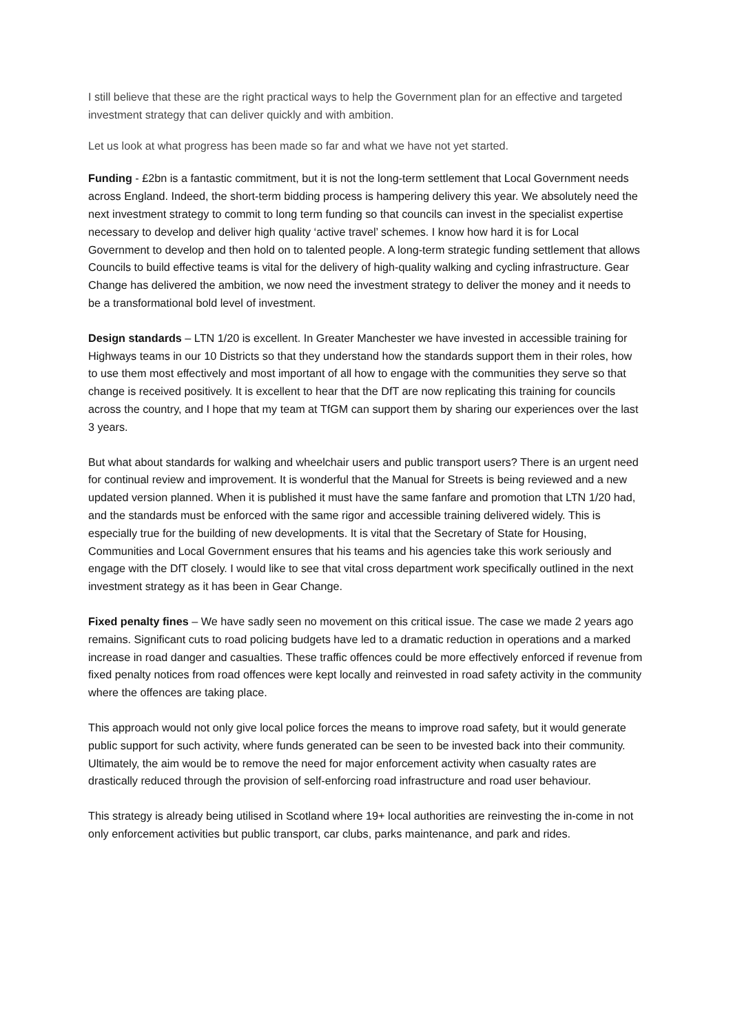I still believe that these are the right practical ways to help the Government plan for an effective and targeted investment strategy that can deliver quickly and with ambition.
Let us look at what progress has been made so far and what we have not yet started.
Funding - £2bn is a fantastic commitment, but it is not the long-term settlement that Local Government needs across England. Indeed, the short-term bidding process is hampering delivery this year. We absolutely need the next investment strategy to commit to long term funding so that councils can invest in the specialist expertise necessary to develop and deliver high quality ‘active travel’ schemes. I know how hard it is for Local Government to develop and then hold on to talented people. A long-term strategic funding settlement that allows Councils to build effective teams is vital for the delivery of high-quality walking and cycling infrastructure. Gear Change has delivered the ambition, we now need the investment strategy to deliver the money and it needs to be a transformational bold level of investment.
Design standards – LTN 1/20 is excellent. In Greater Manchester we have invested in accessible training for Highways teams in our 10 Districts so that they understand how the standards support them in their roles, how to use them most effectively and most important of all how to engage with the communities they serve so that change is received positively. It is excellent to hear that the DfT are now replicating this training for councils across the country, and I hope that my team at TfGM can support them by sharing our experiences over the last 3 years.
But what about standards for walking and wheelchair users and public transport users? There is an urgent need for continual review and improvement. It is wonderful that the Manual for Streets is being reviewed and a new updated version planned. When it is published it must have the same fanfare and promotion that LTN 1/20 had, and the standards must be enforced with the same rigor and accessible training delivered widely. This is especially true for the building of new developments. It is vital that the Secretary of State for Housing, Communities and Local Government ensures that his teams and his agencies take this work seriously and engage with the DfT closely. I would like to see that vital cross department work specifically outlined in the next investment strategy as it has been in Gear Change.
Fixed penalty fines – We have sadly seen no movement on this critical issue. The case we made 2 years ago remains. Significant cuts to road policing budgets have led to a dramatic reduction in operations and a marked increase in road danger and casualties. These traffic offences could be more effectively enforced if revenue from fixed penalty notices from road offences were kept locally and reinvested in road safety activity in the community where the offences are taking place.
This approach would not only give local police forces the means to improve road safety, but it would generate public support for such activity, where funds generated can be seen to be invested back into their community. Ultimately, the aim would be to remove the need for major enforcement activity when casualty rates are drastically reduced through the provision of self-enforcing road infrastructure and road user behaviour.
This strategy is already being utilised in Scotland where 19+ local authorities are reinvesting the in-come in not only enforcement activities but public transport, car clubs, parks maintenance, and park and rides.